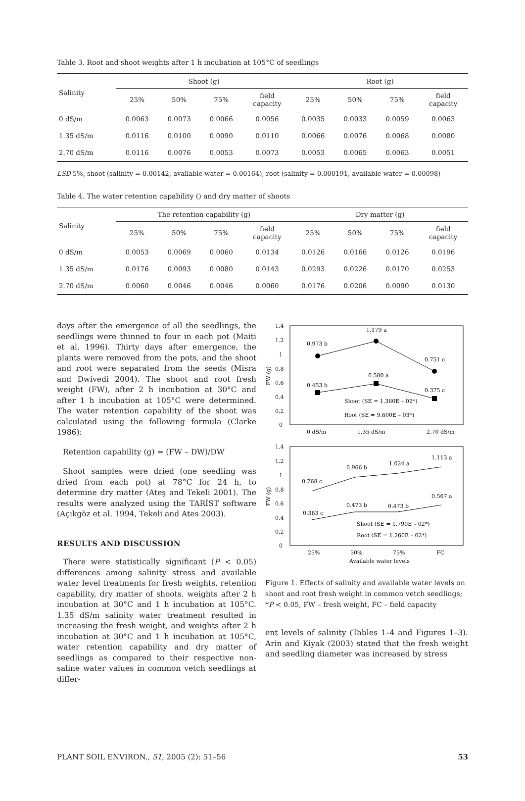Table 3. Root and shoot weights after 1 h incubation at 105°C of seedlings
| Salinity | Shoot (g) | | | | Root (g) | | | |
| --- | --- | --- | --- | --- | --- | --- | --- | --- |
| | 25% | 50% | 75% | field capacity | 25% | 50% | 75% | field capacity |
| 0 dS/m | 0.0063 | 0.0073 | 0.0066 | 0.0056 | 0.0035 | 0.0033 | 0.0059 | 0.0063 |
| 1.35 dS/m | 0.0116 | 0.0100 | 0.0090 | 0.0110 | 0.0066 | 0.0076 | 0.0068 | 0.0080 |
| 2.70 dS/m | 0.0116 | 0.0076 | 0.0053 | 0.0073 | 0.0053 | 0.0065 | 0.0063 | 0.0051 |
LSD 5%, shoot (salinity = 0.00142, available water = 0.00164), root (salinity = 0.000191, available water = 0.00098)
Table 4. The water retention capability () and dry matter of shoots
| Salinity | The retention capability (g) | | | | Dry matter (g) | | | |
| --- | --- | --- | --- | --- | --- | --- | --- | --- |
| | 25% | 50% | 75% | field capacity | 25% | 50% | 75% | field capacity |
| 0 dS/m | 0.0053 | 0.0069 | 0.0060 | 0.0134 | 0.0126 | 0.0166 | 0.0126 | 0.0196 |
| 1.35 dS/m | 0.0176 | 0.0093 | 0.0080 | 0.0143 | 0.0293 | 0.0226 | 0.0170 | 0.0253 |
| 2.70 dS/m | 0.0060 | 0.0046 | 0.0046 | 0.0060 | 0.0176 | 0.0206 | 0.0090 | 0.0130 |
days after the emergence of all the seedlings, the seedlings were thinned to four in each pot (Maiti et al. 1996). Thirty days after emergence, the plants were removed from the pots, and the shoot and root were separated from the seeds (Misra and Dwivedi 2004). The shoot and root fresh weight (FW), after 2 h incubation at 30°C and after 1 h incubation at 105°C were determined. The water retention capability of the shoot was calculated using the following formula (Clarke 1986):
Retention capability (g) = (FW – DW)/DW
Shoot samples were dried (one seedling was dried from each pot) at 78°C for 24 h, to determine dry matter (Ateş and Tekeli 2001). The results were analyzed using the TARİST software (Açıkgöz et al. 1994, Tekeli and Ates 2003).
RESULTS AND DISCUSSION
There were statistically significant (P < 0.05) differences among salinity stress and available water level treatments for fresh weights, retention capability, dry matter of shoots, weights after 2 h incubation at 30°C and 1 h incubation at 105°C. 1.35 dS/m salinity water treatment resulted in increasing the fresh weight, and weights after 2 h incubation at 30°C and 1 h incubation at 105°C, water retention capability and dry matter of seedlings as compared to their respective non-saline water values in common vetch seedlings at differ-
1.4
1.2
1
0.8
0.6
0.4
0.2
0
FW (g)
0.973 b
1.179 a
0.751 c
0.453 b
0.580 a
0.375 c
Shoot (SE = 1.360E – 02*)
Root (SE = 9.600E – 03*)
0 dS/m
1.35 dS/m
2.70 dS/m
1.4
1.2
1
0.8
0.6
0.4
0.2
0
FW (g)
0.768 c
0.966 b
1.024 a
1.113 a
0.363 c
0.473 b
0.473 b
0.567 a
Shoot (SE = 1.790E – 02*)
Root (SE = 1.260E – 02*)
25%
50%
75%
FC
Available water levels
Figure 1. Effects of salinity and available water levels on shoot and root fresh weight in common vetch seedlings; *P < 0.05, FW – fresh weight, FC – field capacity
ent levels of salinity (Tables 1–4 and Figures 1–3). Arin and Kiyak (2003) stated that the fresh weight and seedling diameter was increased by stress
PLANT SOIL ENVIRON., 51, 2005 (2): 51–56 53